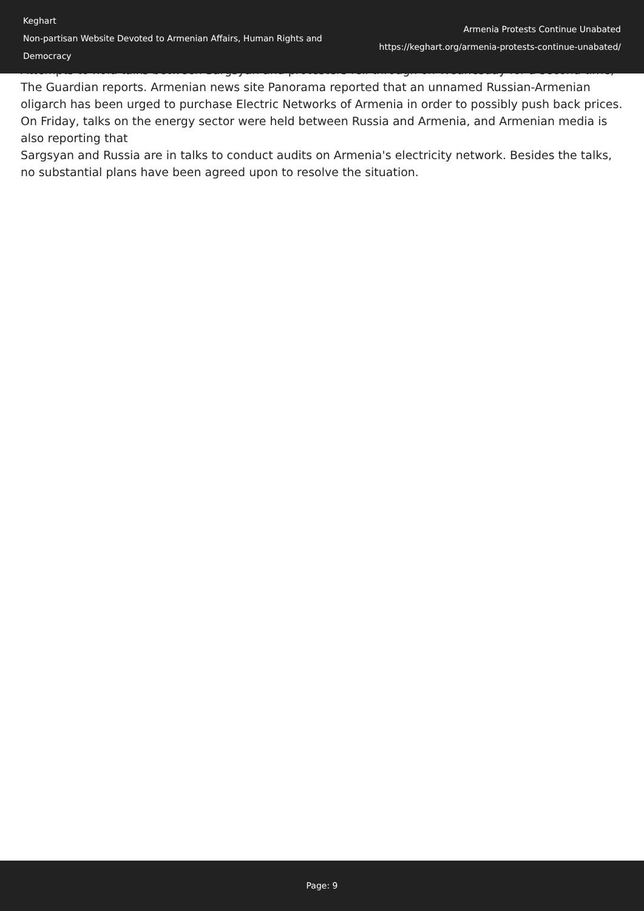Keghart
Non-partisan Website Devoted to Armenian Affairs, Human Rights and Democracy
Armenia Protests Continue Unabated
https://keghart.org/armenia-protests-continue-unabated/
Attempts to hold talks between Sargsyan and protesters fell through on Wednesday for a second time, The Guardian reports. Armenian news site Panorama reported that an unnamed Russian-Armenian oligarch has been urged to purchase Electric Networks of Armenia in order to possibly push back prices. On Friday, talks on the energy sector were held between Russia and Armenia, and Armenian media is also reporting that
Sargsyan and Russia are in talks to conduct audits on Armenia's electricity network. Besides the talks, no substantial plans have been agreed upon to resolve the situation.
Page: 9